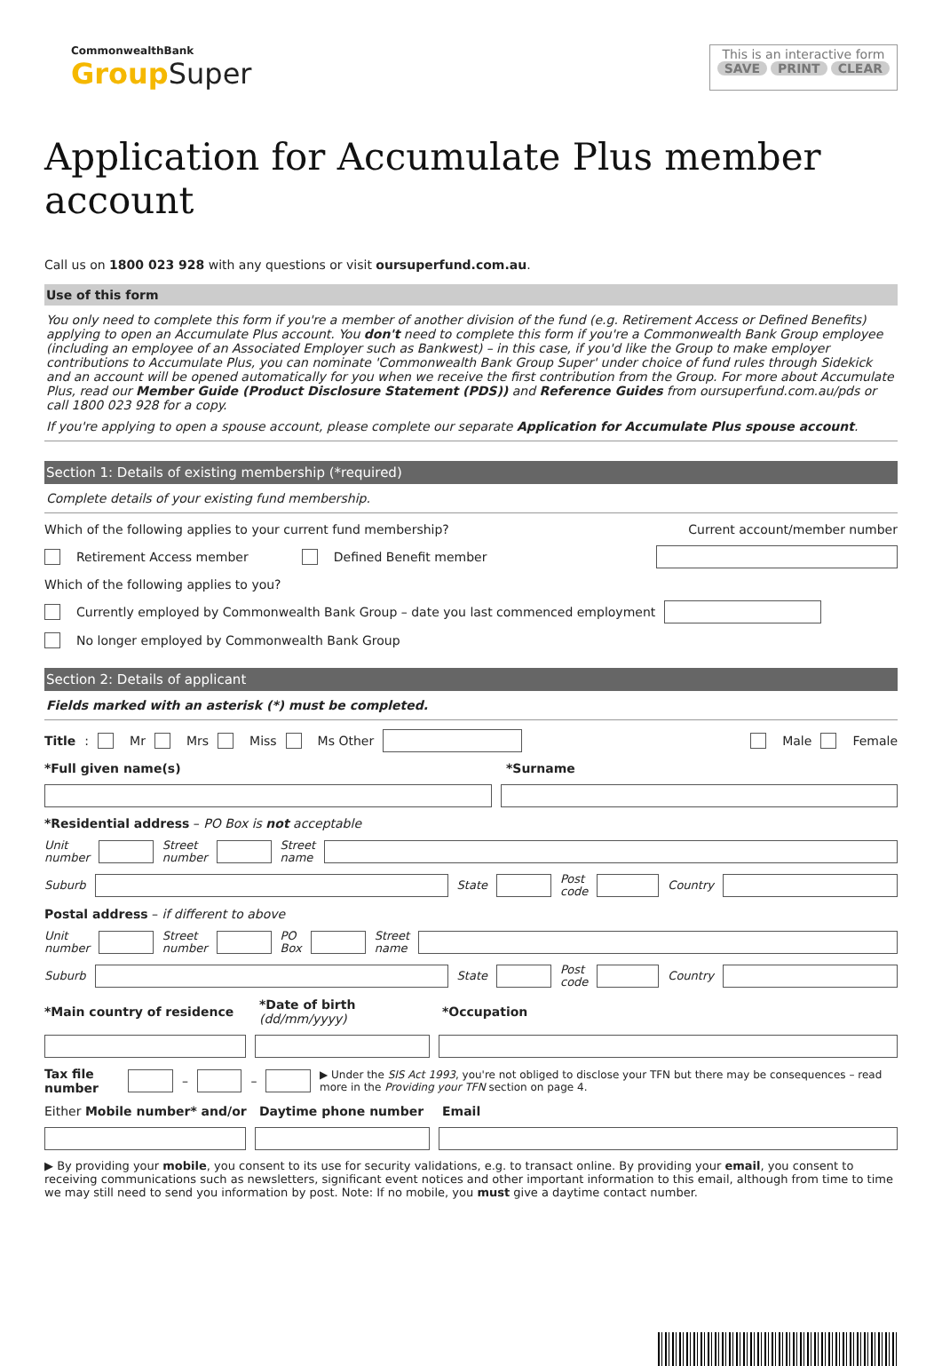CommonwealthBank
Group Super
This is an interactive form
SAVE PRINT CLEAR
Application for Accumulate Plus member account
Call us on 1800 023 928 with any questions or visit oursuperfund.com.au.
Use of this form
You only need to complete this form if you're a member of another division of the fund (e.g. Retirement Access or Defined Benefits) applying to open an Accumulate Plus account. You don't need to complete this form if you're a Commonwealth Bank Group employee (including an employee of an Associated Employer such as Bankwest) – in this case, if you'd like the Group to make employer contributions to Accumulate Plus, you can nominate 'Commonwealth Bank Group Super' under choice of fund rules through Sidekick and an account will be opened automatically for you when we receive the first contribution from the Group. For more about Accumulate Plus, read our Member Guide (Product Disclosure Statement (PDS)) and Reference Guides from oursuperfund.com.au/pds or call 1800 023 928 for a copy.
If you're applying to open a spouse account, please complete our separate Application for Accumulate Plus spouse account.
Section 1: Details of existing membership (*required)
Complete details of your existing fund membership.
Which of the following applies to your current fund membership? Current account/member number
Retirement Access member Defined Benefit member
Which of the following applies to you?
Currently employed by Commonwealth Bank Group – date you last commenced employment
No longer employed by Commonwealth Bank Group
Section 2: Details of applicant
Fields marked with an asterisk (*) must be completed.
Title: Mr Mrs Miss Ms Other Male Female
*Full given name(s) *Surname
*Residential address – PO Box is not acceptable
Unit
number Street
number Street
name
Suburb State Post
code Country
Postal address – if different to above
Unit
number Street
number PO
Box Street
name
Suburb State Post
code Country
*Main country of residence *Date of birth (dd/mm/yyyy) *Occupation
Tax file number – – ▶ Under the SIS Act 1993, you're not obliged to disclose your TFN but there may be consequences – read more in the Providing your TFN section on page 4.
Either Mobile number* and/or Daytime phone number Email
▶ By providing your mobile, you consent to its use for security validations, e.g. to transact online. By providing your email, you consent to receiving communications such as newsletters, significant event notices and other important information to this email, although from time to time we may still need to send you information by post. Note: If no mobile, you must give a daytime contact number.